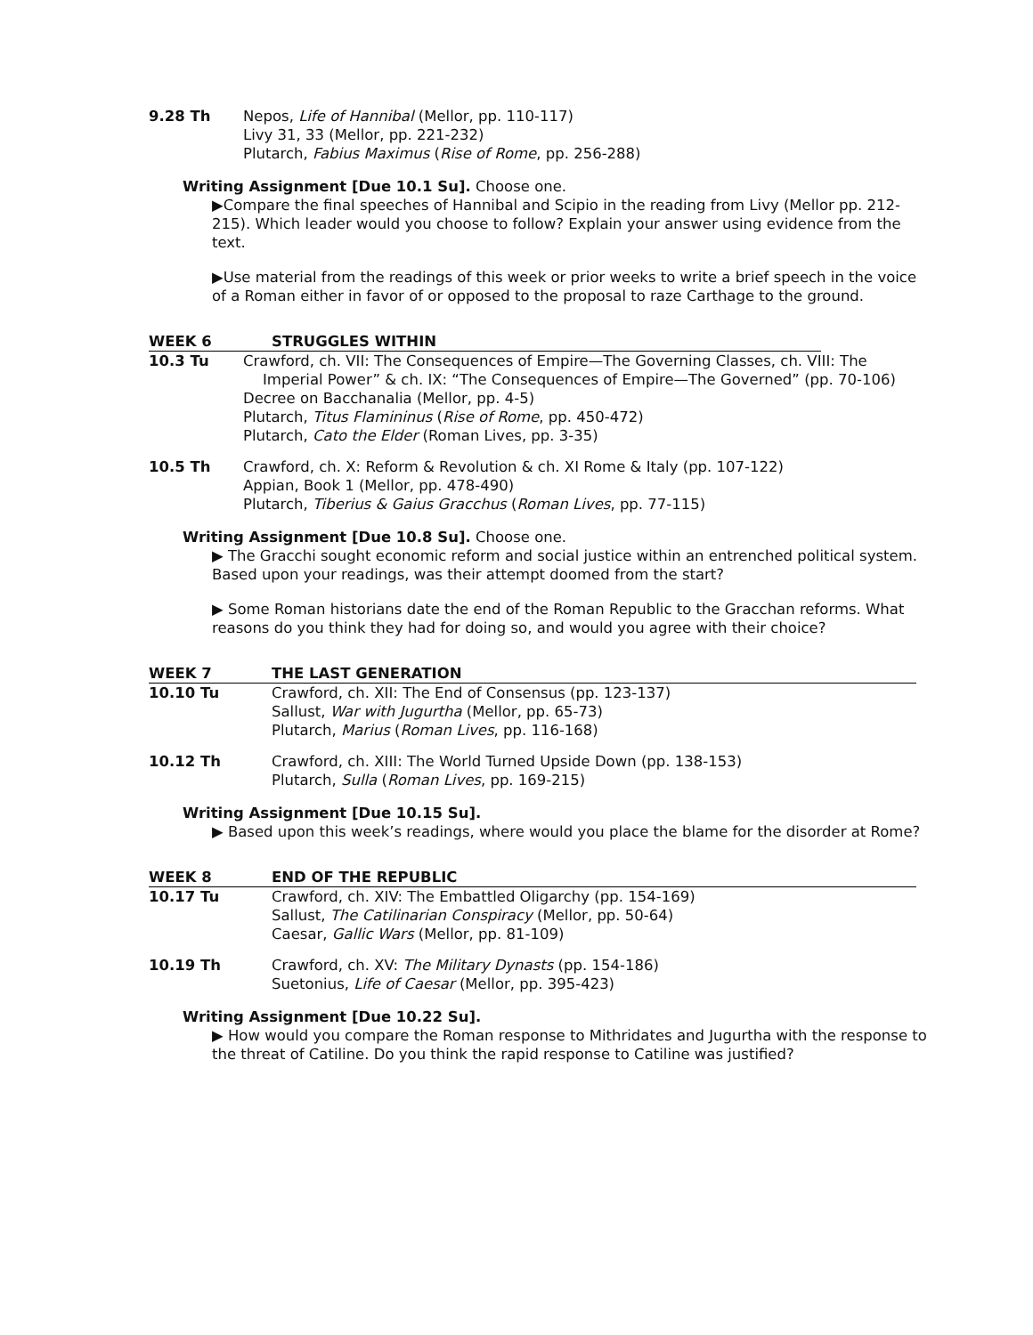9.28 Th Nepos, Life of Hannibal (Mellor, pp. 110-117)
Livy 31, 33 (Mellor, pp. 221-232)
Plutarch, Fabius Maximus (Rise of Rome, pp. 256-288)
Writing Assignment [Due 10.1 Su]. Choose one.
▶Compare the final speeches of Hannibal and Scipio in the reading from Livy (Mellor pp. 212-215). Which leader would you choose to follow? Explain your answer using evidence from the text.
▶Use material from the readings of this week or prior weeks to write a brief speech in the voice of a Roman either in favor of or opposed to the proposal to raze Carthage to the ground.
WEEK 6 STRUGGLES WITHIN
10.3 Tu Crawford, ch. VII: The Consequences of Empire—The Governing Classes, ch. VIII: The
Imperial Power” & ch. IX: “The Consequences of Empire—The Governed” (pp. 70-106)
Decree on Bacchanalia (Mellor, pp. 4-5)
Plutarch, Titus Flamininus (Rise of Rome, pp. 450-472)
Plutarch, Cato the Elder (Roman Lives, pp. 3-35)
10.5 Th Crawford, ch. X: Reform & Revolution & ch. XI Rome & Italy (pp. 107-122)
Appian, Book 1 (Mellor, pp. 478-490)
Plutarch, Tiberius & Gaius Gracchus (Roman Lives, pp. 77-115)
Writing Assignment [Due 10.8 Su]. Choose one.
▶ The Gracchi sought economic reform and social justice within an entrenched political system. Based upon your readings, was their attempt doomed from the start?
▶ Some Roman historians date the end of the Roman Republic to the Gracchan reforms. What reasons do you think they had for doing so, and would you agree with their choice?
WEEK 7 THE LAST GENERATION
10.10 Tu Crawford, ch. XII: The End of Consensus (pp. 123-137)
Sallust, War with Jugurtha (Mellor, pp. 65-73)
Plutarch, Marius (Roman Lives, pp. 116-168)
10.12 Th Crawford, ch. XIII: The World Turned Upside Down (pp. 138-153)
Plutarch, Sulla (Roman Lives, pp. 169-215)
Writing Assignment [Due 10.15 Su].
▶ Based upon this week’s readings, where would you place the blame for the disorder at Rome?
WEEK 8 END OF THE REPUBLIC
10.17 Tu Crawford, ch. XIV: The Embattled Oligarchy (pp. 154-169)
Sallust, The Catilinarian Conspiracy (Mellor, pp. 50-64)
Caesar, Gallic Wars (Mellor, pp. 81-109)
10.19 Th Crawford, ch. XV: The Military Dynasts (pp. 154-186)
Suetonius, Life of Caesar (Mellor, pp. 395-423)
Writing Assignment [Due 10.22 Su].
▶ How would you compare the Roman response to Mithridates and Jugurtha with the response to the threat of Catiline. Do you think the rapid response to Catiline was justified?